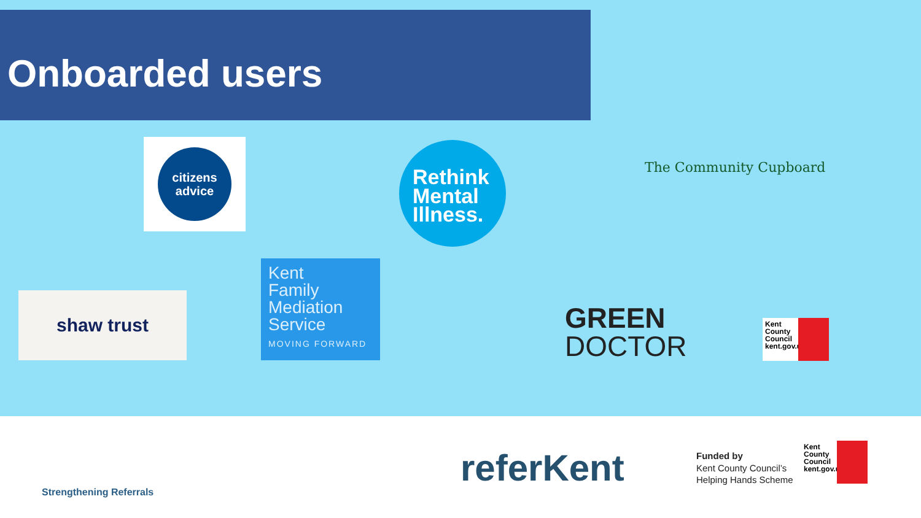Onboarded users
citizens
advice
Rethink
Mental
Illness.
The Community Cupboard
shaw trust
Kent
Family
Mediation
Service
MOVING FORWARD
GREEN
DOCTOR
Kent County Council kent.gov.uk
Strengthening Referrals
referKent
Funded by
Kent County Council’s
Helping Hands Scheme
Kent County Council kent.gov.uk